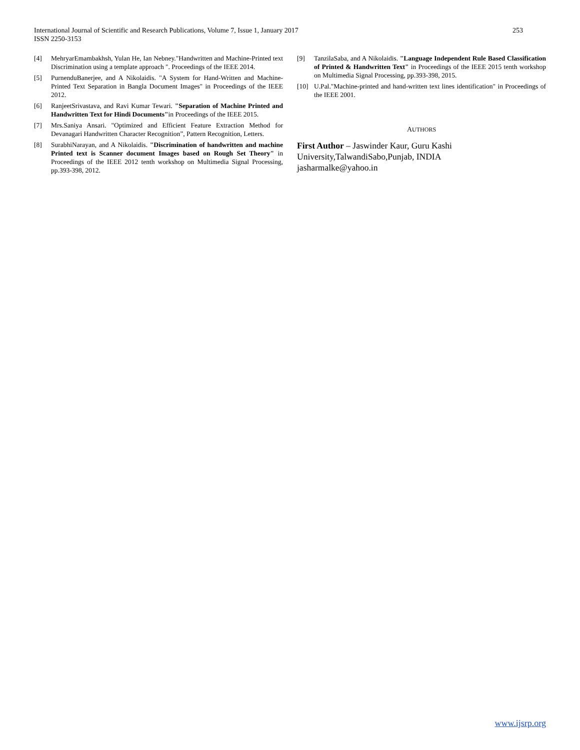International Journal of Scientific and Research Publications, Volume 7, Issue 1, January 2017
ISSN 2250-3153
253
[4] MehryarEmambakhsh, Yulan He, Ian Nebney."Handwritten and Machine-Printed text Discrimination using a template approach ". Proceedings of the IEEE 2014.
[5] PurnenduBanerjee, and A Nikolaidis. "A System for Hand-Written and Machine-Printed Text Separation in Bangla Document Images" in Proceedings of the IEEE 2012.
[6] RanjeetSrivastava, and Ravi Kumar Tewari. "Separation of Machine Printed and Handwritten Text for Hindi Documents"in Proceedings of the IEEE 2015.
[7] Mrs.Saniya Ansari. "Optimized and Efficient Feature Extraction Method for Devanagari Handwritten Character Recognition”, Pattern Recognition, Letters.
[8] SurabhiNarayan, and A Nikolaidis. "Discrimination of handwritten and machine Printed text is Scanner document Images based on Rough Set Theory" in Proceedings of the IEEE 2012 tenth workshop on Multimedia Signal Processing, pp.393-398, 2012.
[9] TanzilaSaba, and A Nikolaidis. "Language Independent Rule Based Classification of Printed & Handwritten Text" in Proceedings of the IEEE 2015 tenth workshop on Multimedia Signal Processing, pp.393-398, 2015.
[10] U.Pal."Machine-printed and hand-written text lines identification" in Proceedings of the IEEE 2001.
AUTHORS
First Author – Jaswinder Kaur, Guru Kashi University,TalwandiSabo,Punjab, INDIA
jasharmalke@yahoo.in
www.ijsrp.org